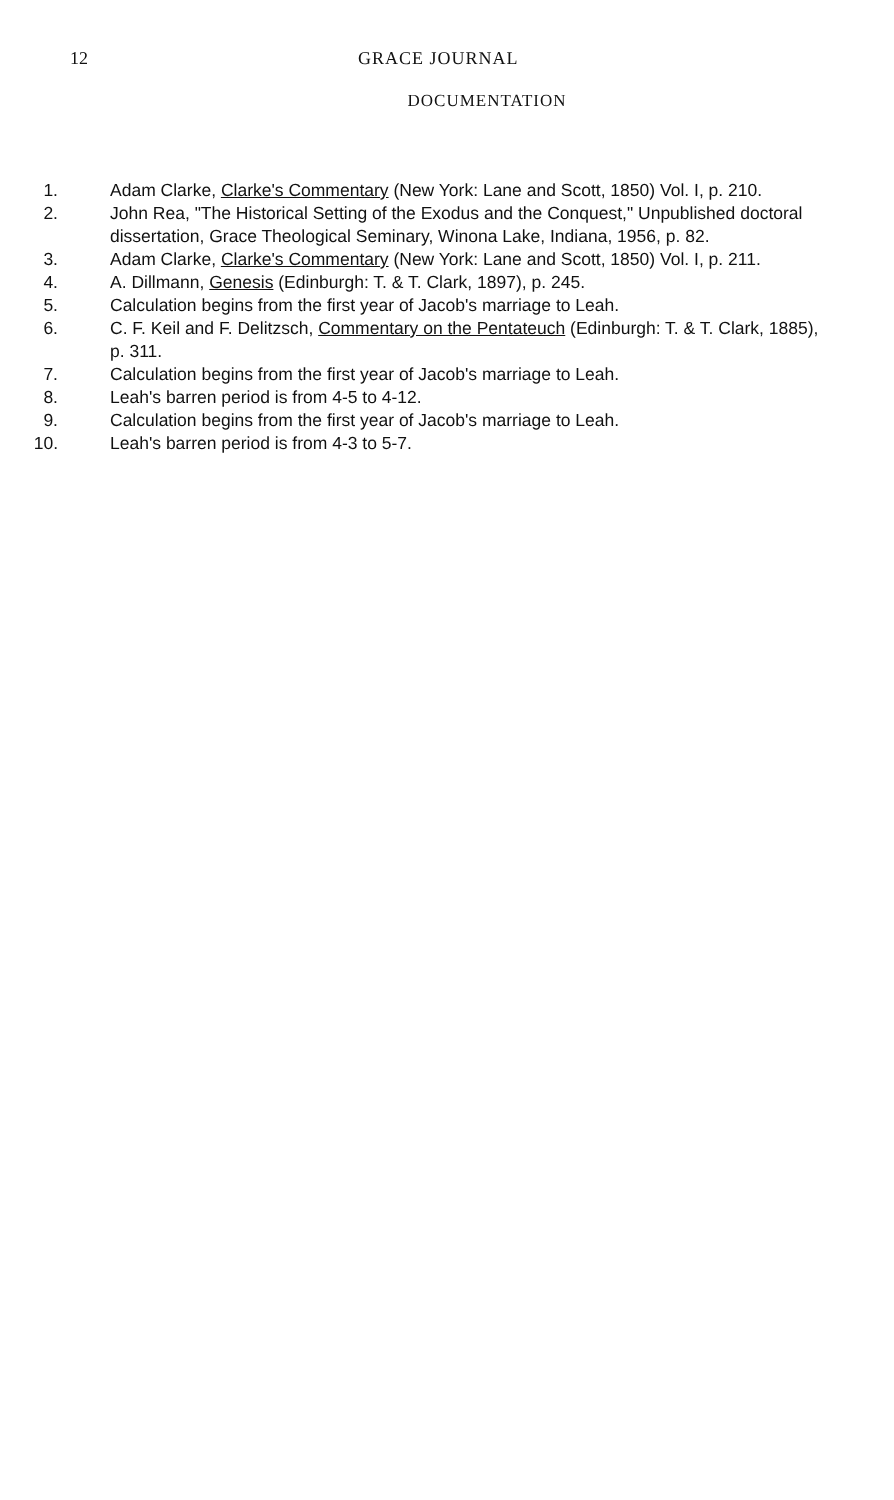12 GRACE JOURNAL
DOCUMENTATION
1. Adam Clarke, Clarke's Commentary (New York: Lane and Scott, 1850) Vol. I, p. 210.
2. John Rea, "The Historical Setting of the Exodus and the Conquest," Unpublished doctoral dissertation, Grace Theological Seminary, Winona Lake, Indiana, 1956, p. 82.
3. Adam Clarke, Clarke's Commentary (New York: Lane and Scott, 1850) Vol. I, p. 211.
4. A. Dillmann, Genesis (Edinburgh: T. & T. Clark, 1897), p. 245.
5. Calculation begins from the first year of Jacob's marriage to Leah.
6. C. F. Keil and F. Delitzsch, Commentary on the Pentateuch (Edinburgh: T. & T. Clark, 1885), p. 311.
7. Calculation begins from the first year of Jacob's marriage to Leah.
8. Leah's barren period is from 4-5 to 4-12.
9. Calculation begins from the first year of Jacob's marriage to Leah.
10. Leah's barren period is from 4-3 to 5-7.